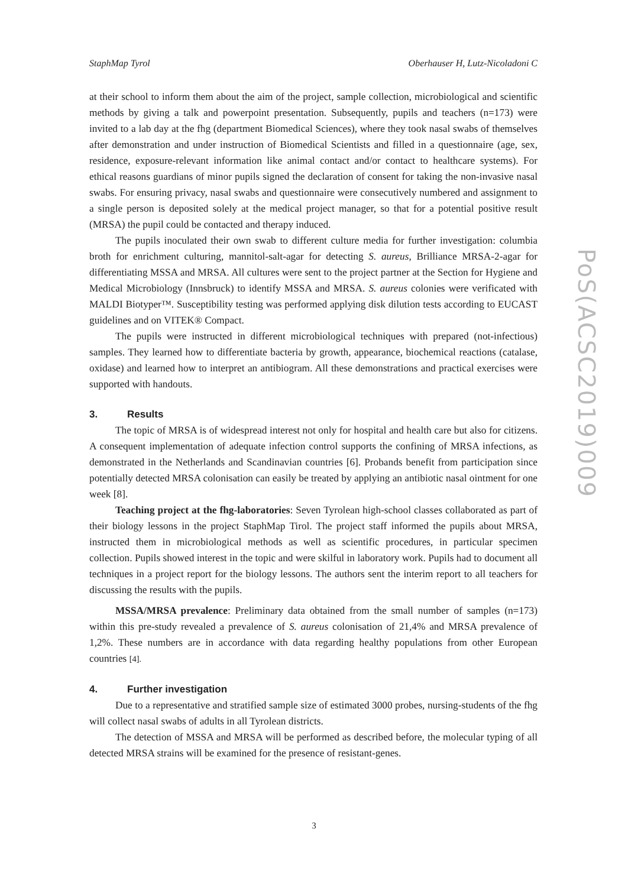StaphMap Tyrol Oberhauser H, Lutz-Nicoladoni C
at their school to inform them about the aim of the project, sample collection, microbiological and scientific methods by giving a talk and powerpoint presentation. Subsequently, pupils and teachers (n=173) were invited to a lab day at the fhg (department Biomedical Sciences), where they took nasal swabs of themselves after demonstration and under instruction of Biomedical Scientists and filled in a questionnaire (age, sex, residence, exposure-relevant information like animal contact and/or contact to healthcare systems). For ethical reasons guardians of minor pupils signed the declaration of consent for taking the non-invasive nasal swabs. For ensuring privacy, nasal swabs and questionnaire were consecutively numbered and assignment to a single person is deposited solely at the medical project manager, so that for a potential positive result (MRSA) the pupil could be contacted and therapy induced.
The pupils inoculated their own swab to different culture media for further investigation: columbia broth for enrichment culturing, mannitol-salt-agar for detecting S. aureus, Brilliance MRSA-2-agar for differentiating MSSA and MRSA. All cultures were sent to the project partner at the Section for Hygiene and Medical Microbiology (Innsbruck) to identify MSSA and MRSA. S. aureus colonies were verificated with MALDI Biotyper™. Susceptibility testing was performed applying disk dilution tests according to EUCAST guidelines and on VITEK® Compact.
The pupils were instructed in different microbiological techniques with prepared (not-infectious) samples. They learned how to differentiate bacteria by growth, appearance, biochemical reactions (catalase, oxidase) and learned how to interpret an antibiogram. All these demonstrations and practical exercises were supported with handouts.
3. Results
The topic of MRSA is of widespread interest not only for hospital and health care but also for citizens. A consequent implementation of adequate infection control supports the confining of MRSA infections, as demonstrated in the Netherlands and Scandinavian countries [6]. Probands benefit from participation since potentially detected MRSA colonisation can easily be treated by applying an antibiotic nasal ointment for one week [8].
Teaching project at the fhg-laboratories: Seven Tyrolean high-school classes collaborated as part of their biology lessons in the project StaphMap Tirol. The project staff informed the pupils about MRSA, instructed them in microbiological methods as well as scientific procedures, in particular specimen collection. Pupils showed interest in the topic and were skilful in laboratory work. Pupils had to document all techniques in a project report for the biology lessons. The authors sent the interim report to all teachers for discussing the results with the pupils.
MSSA/MRSA prevalence: Preliminary data obtained from the small number of samples (n=173) within this pre-study revealed a prevalence of S. aureus colonisation of 21,4% and MRSA prevalence of 1,2%. These numbers are in accordance with data regarding healthy populations from other European countries [4].
4. Further investigation
Due to a representative and stratified sample size of estimated 3000 probes, nursing-students of the fhg will collect nasal swabs of adults in all Tyrolean districts.
The detection of MSSA and MRSA will be performed as described before, the molecular typing of all detected MRSA strains will be examined for the presence of resistant-genes.
PoS(ACSC2019)009
3